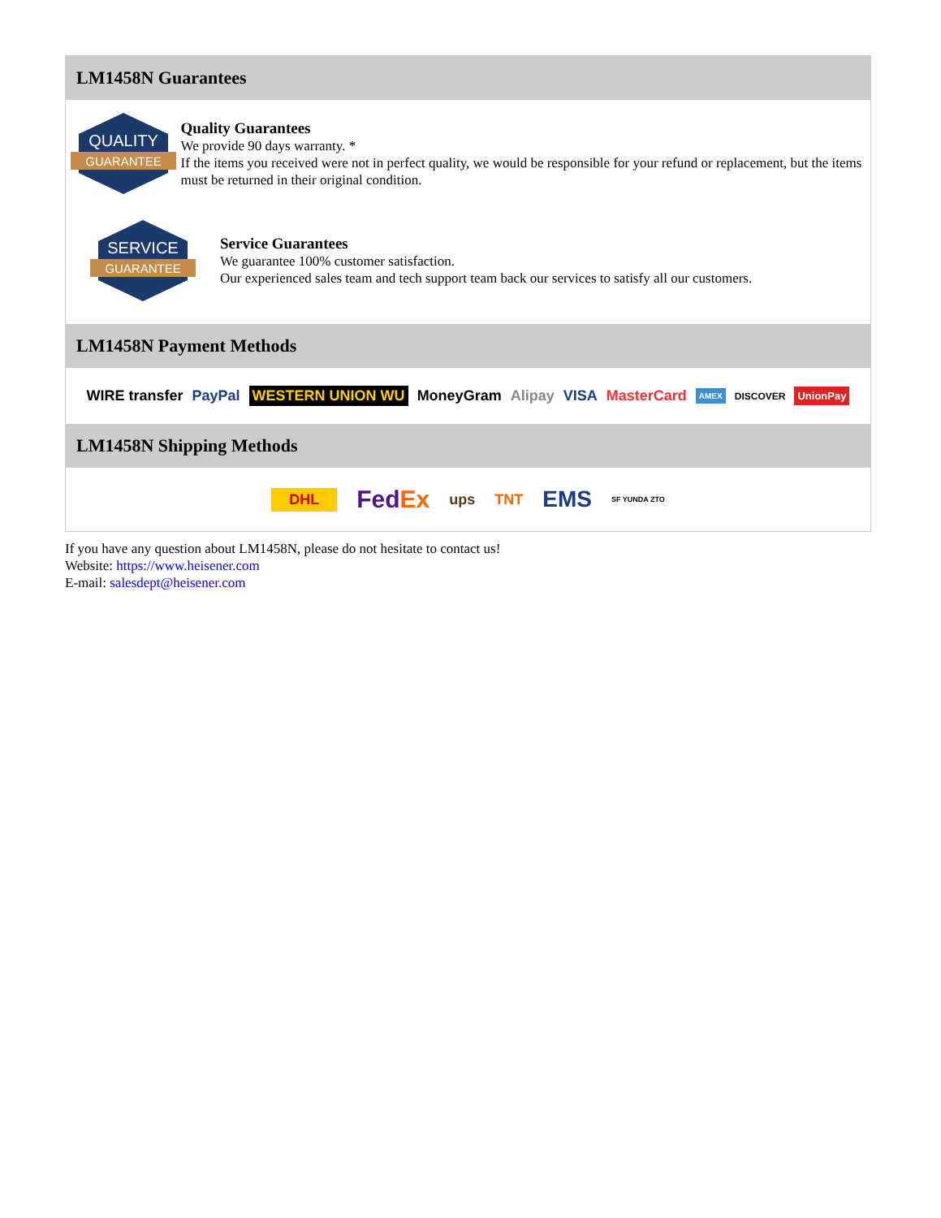LM1458N Guarantees
QUALITY
GUARANTEE
Quality Guarantees
We provide 90 days warranty. *
If the items you received were not in perfect quality, we would be responsible for your refund or replacement, but the items must be returned in their original condition.
SERVICE
GUARANTEE
Service Guarantees
We guarantee 100% customer satisfaction.
Our experienced sales team and tech support team back our services to satisfy all our customers.
LM1458N Payment Methods
WIRE transfer PayPal WESTERN UNION WU MoneyGram Alipay VISA MasterCard AMEX DISCOVER UnionPay
LM1458N Shipping Methods
DHL FedEx ups TNT EMS SF YUNDA ZTO
If you have any question about LM1458N, please do not hesitate to contact us!
Website: https://www.heisener.com
E-mail: salesdept@heisener.com